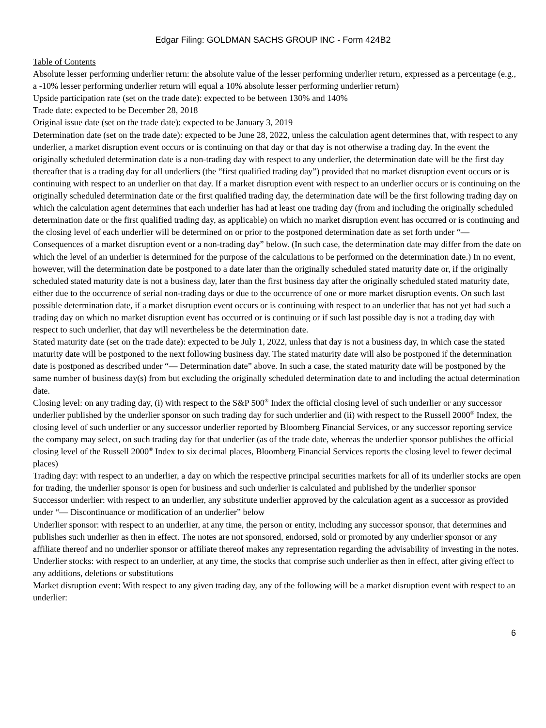Edgar Filing: GOLDMAN SACHS GROUP INC - Form 424B2
Table of Contents
Absolute lesser performing underlier return: the absolute value of the lesser performing underlier return, expressed as a percentage (e.g., a -10% lesser performing underlier return will equal a 10% absolute lesser performing underlier return)
Upside participation rate (set on the trade date): expected to be between 130% and 140%
Trade date: expected to be December 28, 2018
Original issue date (set on the trade date): expected to be January 3, 2019
Determination date (set on the trade date): expected to be June 28, 2022, unless the calculation agent determines that, with respect to any underlier, a market disruption event occurs or is continuing on that day or that day is not otherwise a trading day. In the event the originally scheduled determination date is a non-trading day with respect to any underlier, the determination date will be the first day thereafter that is a trading day for all underliers (the “first qualified trading day”) provided that no market disruption event occurs or is continuing with respect to an underlier on that day. If a market disruption event with respect to an underlier occurs or is continuing on the originally scheduled determination date or the first qualified trading day, the determination date will be the first following trading day on which the calculation agent determines that each underlier has had at least one trading day (from and including the originally scheduled determination date or the first qualified trading day, as applicable) on which no market disruption event has occurred or is continuing and the closing level of each underlier will be determined on or prior to the postponed determination date as set forth under “— Consequences of a market disruption event or a non-trading day” below. (In such case, the determination date may differ from the date on which the level of an underlier is determined for the purpose of the calculations to be performed on the determination date.) In no event, however, will the determination date be postponed to a date later than the originally scheduled stated maturity date or, if the originally scheduled stated maturity date is not a business day, later than the first business day after the originally scheduled stated maturity date, either due to the occurrence of serial non-trading days or due to the occurrence of one or more market disruption events. On such last possible determination date, if a market disruption event occurs or is continuing with respect to an underlier that has not yet had such a trading day on which no market disruption event has occurred or is continuing or if such last possible day is not a trading day with respect to such underlier, that day will nevertheless be the determination date.
Stated maturity date (set on the trade date): expected to be July 1, 2022, unless that day is not a business day, in which case the stated maturity date will be postponed to the next following business day. The stated maturity date will also be postponed if the determination date is postponed as described under “— Determination date” above. In such a case, the stated maturity date will be postponed by the same number of business day(s) from but excluding the originally scheduled determination date to and including the actual determination date.
Closing level: on any trading day, (i) with respect to the S&P 500<sup>®</sup> Index the official closing level of such underlier or any successor underlier published by the underlier sponsor on such trading day for such underlier and (ii) with respect to the Russell 2000<sup>®</sup> Index, the closing level of such underlier or any successor underlier reported by Bloomberg Financial Services, or any successor reporting service the company may select, on such trading day for that underlier (as of the trade date, whereas the underlier sponsor publishes the official closing level of the Russell 2000<sup>®</sup> Index to six decimal places, Bloomberg Financial Services reports the closing level to fewer decimal places)
Trading day: with respect to an underlier, a day on which the respective principal securities markets for all of its underlier stocks are open for trading, the underlier sponsor is open for business and such underlier is calculated and published by the underlier sponsor
Successor underlier: with respect to an underlier, any substitute underlier approved by the calculation agent as a successor as provided under “— Discontinuance or modification of an underlier” below
Underlier sponsor: with respect to an underlier, at any time, the person or entity, including any successor sponsor, that determines and publishes such underlier as then in effect. The notes are not sponsored, endorsed, sold or promoted by any underlier sponsor or any affiliate thereof and no underlier sponsor or affiliate thereof makes any representation regarding the advisability of investing in the notes.
Underlier stocks: with respect to an underlier, at any time, the stocks that comprise such underlier as then in effect, after giving effect to any additions, deletions or substitutions
Market disruption event: With respect to any given trading day, any of the following will be a market disruption event with respect to an underlier:
6